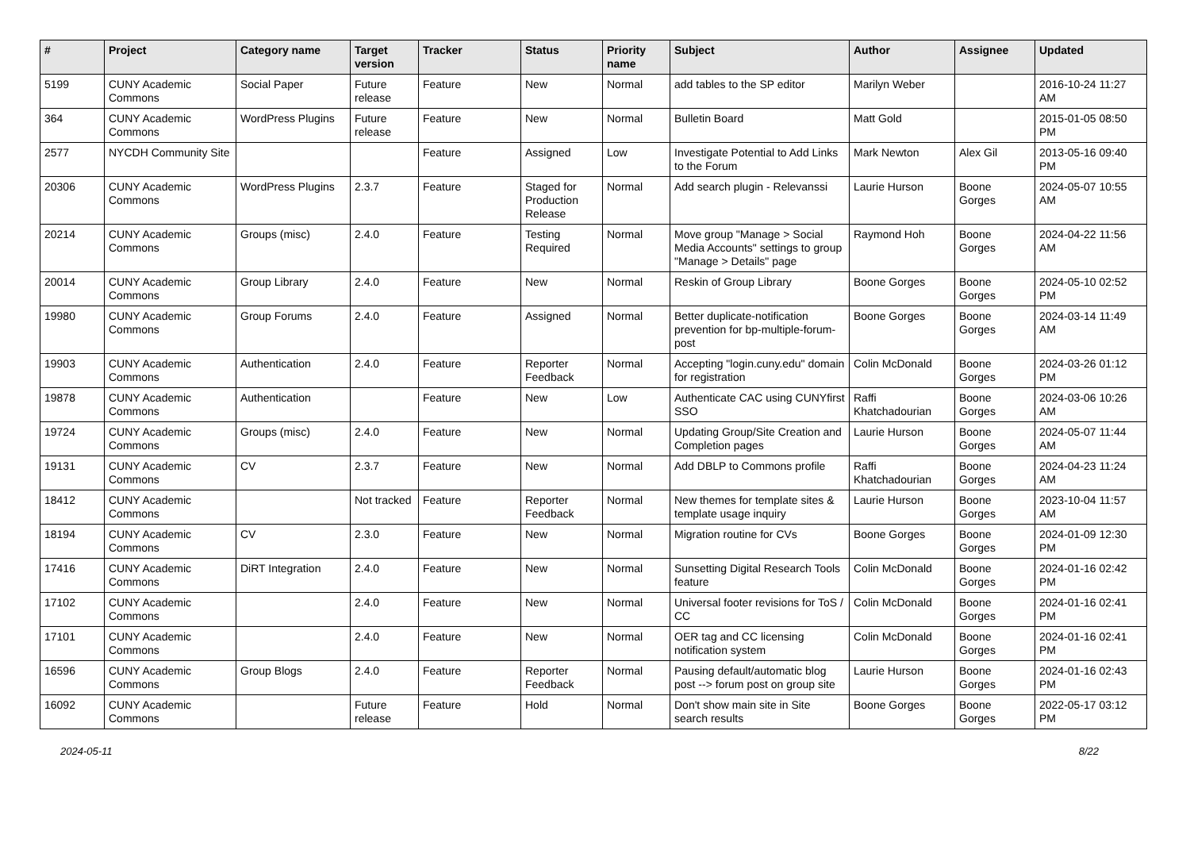| # | Project | Category name | Target version | Tracker | Status | Priority name | Subject | Author | Assignee | Updated |
| --- | --- | --- | --- | --- | --- | --- | --- | --- | --- | --- |
| 5199 | CUNY Academic Commons | Social Paper | Future release | Feature | New | Normal | add tables to the SP editor | Marilyn Weber | | 2016-10-24 11:27 AM |
| 364 | CUNY Academic Commons | WordPress Plugins | Future release | Feature | New | Normal | Bulletin Board | Matt Gold | | 2015-01-05 08:50 PM |
| 2577 | NYCDH Community Site | | | Feature | Assigned | Low | Investigate Potential to Add Links to the Forum | Mark Newton | Alex Gil | 2013-05-16 09:40 PM |
| 20306 | CUNY Academic Commons | WordPress Plugins | 2.3.7 | Feature | Staged for Production Release | Normal | Add search plugin - Relevanssi | Laurie Hurson | Boone Gorges | 2024-05-07 10:55 AM |
| 20214 | CUNY Academic Commons | Groups (misc) | 2.4.0 | Feature | Testing Required | Normal | Move group "Manage > Social Media Accounts" settings to group "Manage > Details" page | Raymond Hoh | Boone Gorges | 2024-04-22 11:56 AM |
| 20014 | CUNY Academic Commons | Group Library | 2.4.0 | Feature | New | Normal | Reskin of Group Library | Boone Gorges | Boone Gorges | 2024-05-10 02:52 PM |
| 19980 | CUNY Academic Commons | Group Forums | 2.4.0 | Feature | Assigned | Normal | Better duplicate-notification prevention for bp-multiple-forum-post | Boone Gorges | Boone Gorges | 2024-03-14 11:49 AM |
| 19903 | CUNY Academic Commons | Authentication | 2.4.0 | Feature | Reporter Feedback | Normal | Accepting "login.cuny.edu" domain for registration | Colin McDonald | Boone Gorges | 2024-03-26 01:12 PM |
| 19878 | CUNY Academic Commons | Authentication | | Feature | New | Low | Authenticate CAC using CUNYfirst SSO | Raffi Khatchadourian | Boone Gorges | 2024-03-06 10:26 AM |
| 19724 | CUNY Academic Commons | Groups (misc) | 2.4.0 | Feature | New | Normal | Updating Group/Site Creation and Completion pages | Laurie Hurson | Boone Gorges | 2024-05-07 11:44 AM |
| 19131 | CUNY Academic Commons | CV | 2.3.7 | Feature | New | Normal | Add DBLP to Commons profile | Raffi Khatchadourian | Boone Gorges | 2024-04-23 11:24 AM |
| 18412 | CUNY Academic Commons | | Not tracked | Feature | Reporter Feedback | Normal | New themes for template sites & template usage inquiry | Laurie Hurson | Boone Gorges | 2023-10-04 11:57 AM |
| 18194 | CUNY Academic Commons | CV | 2.3.0 | Feature | New | Normal | Migration routine for CVs | Boone Gorges | Boone Gorges | 2024-01-09 12:30 PM |
| 17416 | CUNY Academic Commons | DiRT Integration | 2.4.0 | Feature | New | Normal | Sunsetting Digital Research Tools feature | Colin McDonald | Boone Gorges | 2024-01-16 02:42 PM |
| 17102 | CUNY Academic Commons | | 2.4.0 | Feature | New | Normal | Universal footer revisions for ToS / CC | Colin McDonald | Boone Gorges | 2024-01-16 02:41 PM |
| 17101 | CUNY Academic Commons | | 2.4.0 | Feature | New | Normal | OER tag and CC licensing notification system | Colin McDonald | Boone Gorges | 2024-01-16 02:41 PM |
| 16596 | CUNY Academic Commons | Group Blogs | 2.4.0 | Feature | Reporter Feedback | Normal | Pausing default/automatic blog post --> forum post on group site | Laurie Hurson | Boone Gorges | 2024-01-16 02:43 PM |
| 16092 | CUNY Academic Commons | | Future release | Feature | Hold | Normal | Don't show main site in Site search results | Boone Gorges | Boone Gorges | 2022-05-17 03:12 PM |
2024-05-11 8/22